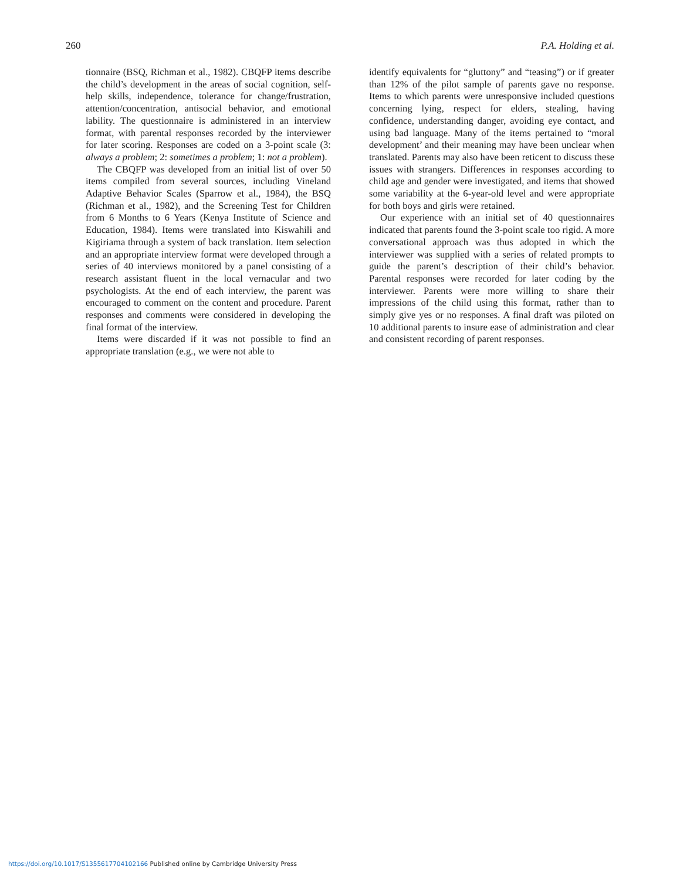260 P.A. Holding et al.
tionnaire (BSQ, Richman et al., 1982). CBQFP items describe the child’s development in the areas of social cognition, self-help skills, independence, tolerance for change/frustration, attention/concentration, antisocial behavior, and emotional lability. The questionnaire is administered in an interview format, with parental responses recorded by the interviewer for later scoring. Responses are coded on a 3-point scale (3: always a problem; 2: sometimes a problem; 1: not a problem).
The CBQFP was developed from an initial list of over 50 items compiled from several sources, including Vineland Adaptive Behavior Scales (Sparrow et al., 1984), the BSQ (Richman et al., 1982), and the Screening Test for Children from 6 Months to 6 Years (Kenya Institute of Science and Education, 1984). Items were translated into Kiswahili and Kigiriama through a system of back translation. Item selection and an appropriate interview format were developed through a series of 40 interviews monitored by a panel consisting of a research assistant fluent in the local vernacular and two psychologists. At the end of each interview, the parent was encouraged to comment on the content and procedure. Parent responses and comments were considered in developing the final format of the interview.
Items were discarded if it was not possible to find an appropriate translation (e.g., we were not able to
identify equivalents for “gluttony” and “teasing”) or if greater than 12% of the pilot sample of parents gave no response. Items to which parents were unresponsive included questions concerning lying, respect for elders, stealing, having confidence, understanding danger, avoiding eye contact, and using bad language. Many of the items pertained to “moral development’ and their meaning may have been unclear when translated. Parents may also have been reticent to discuss these issues with strangers. Differences in responses according to child age and gender were investigated, and items that showed some variability at the 6-year-old level and were appropriate for both boys and girls were retained.
Our experience with an initial set of 40 questionnaires indicated that parents found the 3-point scale too rigid. A more conversational approach was thus adopted in which the interviewer was supplied with a series of related prompts to guide the parent’s description of their child’s behavior. Parental responses were recorded for later coding by the interviewer. Parents were more willing to share their impressions of the child using this format, rather than to simply give yes or no responses. A final draft was piloted on 10 additional parents to insure ease of administration and clear and consistent recording of parent responses.
https://doi.org/10.1017/S1355617704102166 Published online by Cambridge University Press